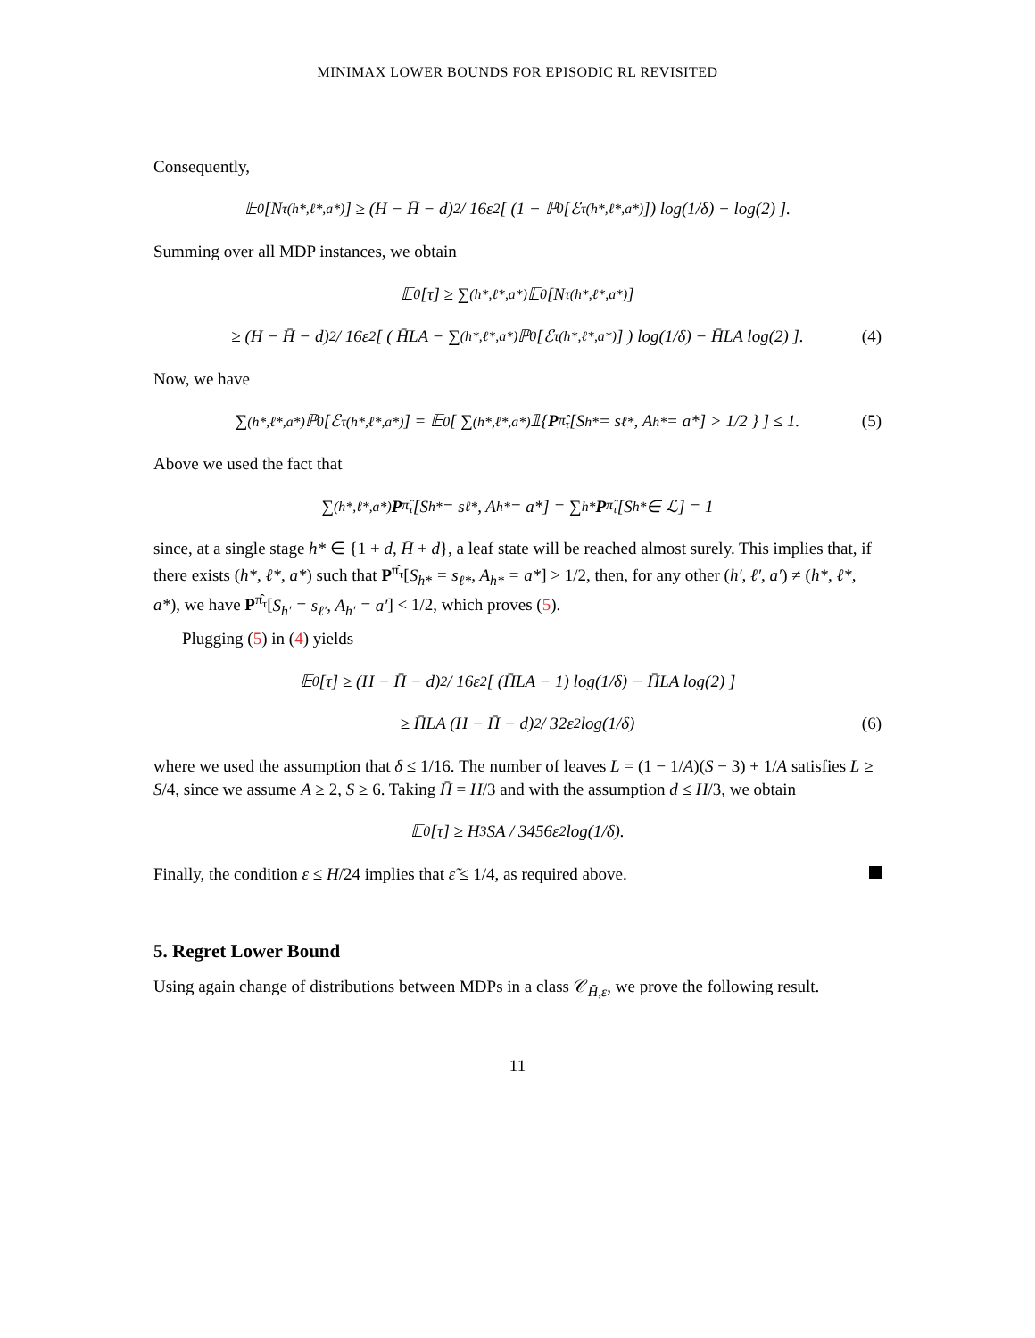MINIMAX LOWER BOUNDS FOR EPISODIC RL REVISITED
Consequently,
𝔼<sub>0</sub>[N<sup>τ</sup><sub>(h*,ℓ*,a*)</sub>] ≥ (H − H̄ − d)<sup>2</sup> / 16ε<sup>2</sup> [ (1 − ℙ<sub>0</sub>[ℰ<sup>τ</sup><sub>(h*,ℓ*,a*)</sub>]) log(1/δ) − log(2) ].
Summing over all MDP instances, we obtain
𝔼<sub>0</sub>[τ] ≥ ∑<sub>(h*,ℓ*,a*)</sub> 𝔼<sub>0</sub>[N<sup>τ</sup><sub>(h*,ℓ*,a*)</sub>]
≥ (H − H̄ − d)<sup>2</sup> / 16ε<sup>2</sup> [ ( H̄LA − ∑<sub>(h*,ℓ*,a*)</sub> ℙ<sub>0</sub>[ℰ<sup>τ</sup><sub>(h*,ℓ*,a*)</sub>] ) log(1/δ) − H̄LA log(2) ]. (4)
Now, we have
∑<sub>(h*,ℓ*,a*)</sub> ℙ<sub>0</sub>[ℰ<sup>τ</sup><sub>(h*,ℓ*,a*)</sub>] = 𝔼<sub>0</sub>[ ∑<sub>(h*,ℓ*,a*)</sub> 𝟙{ P<sup>π̂<sub>τ</sub></sup>[S<sub>h*</sub> = s<sub>ℓ*</sub>, A<sub>h*</sub> = a*] > 1/2 } ] ≤ 1. (5)
Above we used the fact that
∑<sub>(h*,ℓ*,a*)</sub> P<sup>π̂<sub>τ</sub></sup>[S<sub>h*</sub> = s<sub>ℓ*</sub>, A<sub>h*</sub> = a*] = ∑<sub>h*</sub> P<sup>π̂<sub>τ</sub></sup>[S<sub>h*</sub> ∈ ℒ] = 1
since, at a single stage h* ∈ {1 + d, H̄ + d}, a leaf state will be reached almost surely. This implies that, if there exists (h*, ℓ*, a*) such that P<sup>π̂<sub>τ</sub></sup>[S<sub>h*</sub> = s<sub>ℓ*</sub>, A<sub>h*</sub> = a*] > 1/2, then, for any other (h′, ℓ′, a′) ≠ (h*, ℓ*, a*), we have P<sup>π̂<sub>τ</sub></sup>[S<sub>h′</sub> = s<sub>ℓ′</sub>, A<sub>h′</sub> = a′] < 1/2, which proves (5).
Plugging (5) in (4) yields
𝔼<sub>0</sub>[τ] ≥ (H − H̄ − d)<sup>2</sup> / 16ε<sup>2</sup> [ (H̄LA − 1) log(1/δ) − H̄LA log(2) ]
≥ H̄LA (H − H̄ − d)<sup>2</sup> / 32ε<sup>2</sup> log(1/δ) (6)
where we used the assumption that δ ≤ 1/16. The number of leaves L = (1 − 1/A)(S − 3) + 1/A satisfies L ≥ S/4, since we assume A ≥ 2, S ≥ 6. Taking H̄ = H/3 and with the assumption d ≤ H/3, we obtain
𝔼<sub>0</sub>[τ] ≥ H<sup>3</sup>SA / 3456ε<sup>2</sup> log(1/δ).
Finally, the condition ε ≤ H/24 implies that ε̃ ≤ 1/4, as required above.
5. Regret Lower Bound
Using again change of distributions between MDPs in a class 𝒞<sub>H̄,ε</sub>, we prove the following result.
11